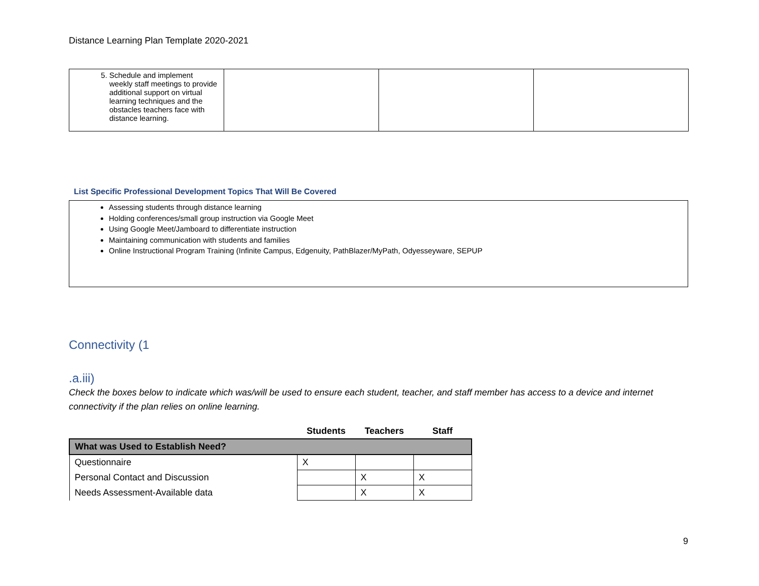Distance Learning Plan Template 2020-2021
| 5. Schedule and implement weekly staff meetings to provide additional support on virtual learning techniques and the obstacles teachers face with distance learning. | | | |
List Specific Professional Development Topics That Will Be Covered
Assessing students through distance learning
Holding conferences/small group instruction via Google Meet
Using Google Meet/Jamboard to differentiate instruction
Maintaining communication with students and families
Online Instructional Program Training (Infinite Campus, Edgenuity, PathBlazer/MyPath, Odyesseyware, SEPUP
Connectivity (1
.a.iii)
Check the boxes below to indicate which was/will be used to ensure each student, teacher, and staff member has access to a device and internet connectivity if the plan relies on online learning.
| | Students | Teachers | Staff |
| --- | --- | --- | --- |
| What was Used to Establish Need? | | | |
| Questionnaire | X | | |
| Personal Contact and Discussion | | X | X |
| Needs Assessment-Available data | | X | X |
9